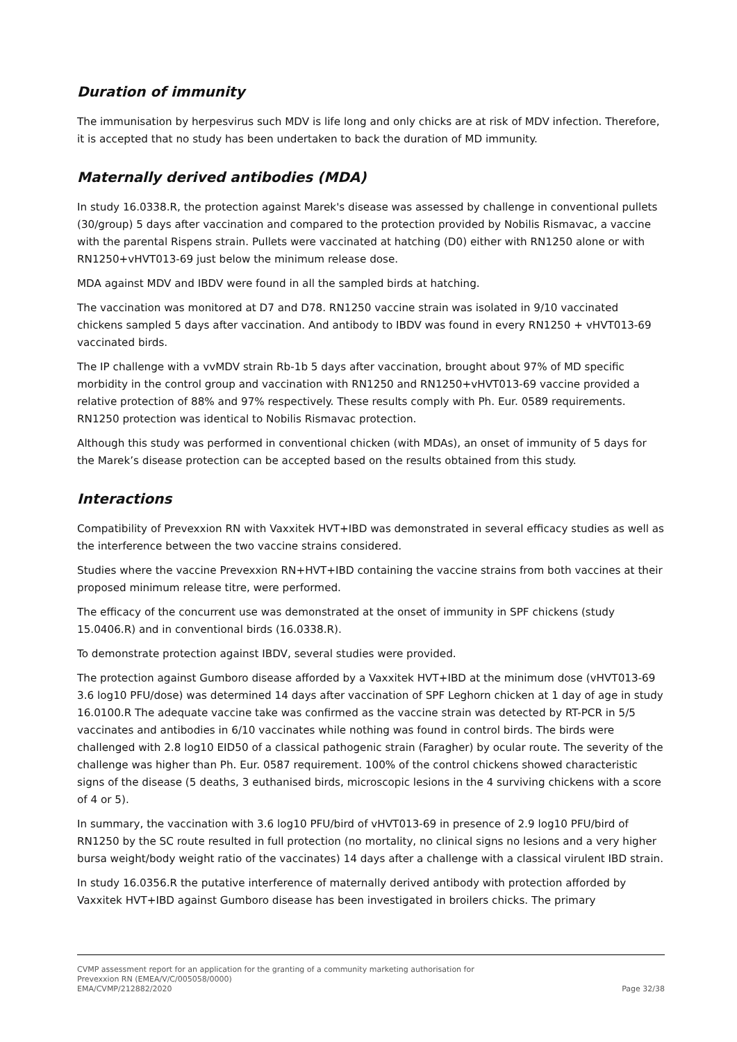Duration of immunity
The immunisation by herpesvirus such MDV is life long and only chicks are at risk of MDV infection. Therefore, it is accepted that no study has been undertaken to back the duration of MD immunity.
Maternally derived antibodies (MDA)
In study 16.0338.R, the protection against Marek's disease was assessed by challenge in conventional pullets (30/group) 5 days after vaccination and compared to the protection provided by Nobilis Rismavac, a vaccine with the parental Rispens strain. Pullets were vaccinated at hatching (D0) either with RN1250 alone or with RN1250+vHVT013-69 just below the minimum release dose.
MDA against MDV and IBDV were found in all the sampled birds at hatching.
The vaccination was monitored at D7 and D78. RN1250 vaccine strain was isolated in 9/10 vaccinated chickens sampled 5 days after vaccination. And antibody to IBDV was found in every RN1250 + vHVT013-69 vaccinated birds.
The IP challenge with a vvMDV strain Rb-1b 5 days after vaccination, brought about 97% of MD specific morbidity in the control group and vaccination with RN1250 and RN1250+vHVT013-69 vaccine provided a relative protection of 88% and 97% respectively. These results comply with Ph. Eur. 0589 requirements. RN1250 protection was identical to Nobilis Rismavac protection.
Although this study was performed in conventional chicken (with MDAs), an onset of immunity of 5 days for the Marek’s disease protection can be accepted based on the results obtained from this study.
Interactions
Compatibility of Prevexxion RN with Vaxxitek HVT+IBD was demonstrated in several efficacy studies as well as the interference between the two vaccine strains considered.
Studies where the vaccine Prevexxion RN+HVT+IBD containing the vaccine strains from both vaccines at their proposed minimum release titre, were performed.
The efficacy of the concurrent use was demonstrated at the onset of immunity in SPF chickens (study 15.0406.R) and in conventional birds (16.0338.R).
To demonstrate protection against IBDV, several studies were provided.
The protection against Gumboro disease afforded by a Vaxxitek HVT+IBD at the minimum dose (vHVT013-69 3.6 log10 PFU/dose) was determined 14 days after vaccination of SPF Leghorn chicken at 1 day of age in study 16.0100.R The adequate vaccine take was confirmed as the vaccine strain was detected by RT-PCR in 5/5 vaccinates and antibodies in 6/10 vaccinates while nothing was found in control birds. The birds were challenged with 2.8 log10 EID50 of a classical pathogenic strain (Faragher) by ocular route. The severity of the challenge was higher than Ph. Eur. 0587 requirement. 100% of the control chickens showed characteristic signs of the disease (5 deaths, 3 euthanised birds, microscopic lesions in the 4 surviving chickens with a score of 4 or 5).
In summary, the vaccination with 3.6 log10 PFU/bird of vHVT013-69 in presence of 2.9 log10 PFU/bird of RN1250 by the SC route resulted in full protection (no mortality, no clinical signs no lesions and a very higher bursa weight/body weight ratio of the vaccinates) 14 days after a challenge with a classical virulent IBD strain.
In study 16.0356.R the putative interference of maternally derived antibody with protection afforded by Vaxxitek HVT+IBD against Gumboro disease has been investigated in broilers chicks. The primary
CVMP assessment report for an application for the granting of a community marketing authorisation for
Prevexxion RN (EMEA/V/C/005058/0000)
EMA/CVMP/212882/2020 Page 32/38